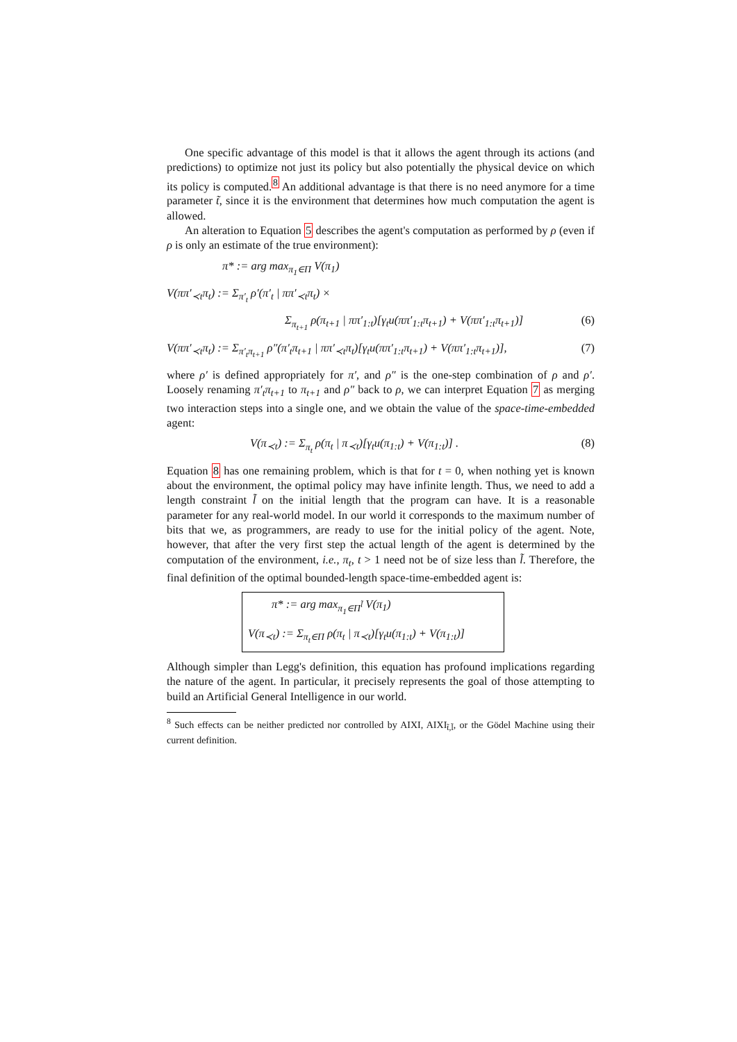One specific advantage of this model is that it allows the agent through its actions (and predictions) to optimize not just its policy but also potentially the physical device on which its policy is computed.<sup>8</sup> An additional advantage is that there is no need anymore for a time parameter t̃, since it is the environment that determines how much computation the agent is allowed.
An alteration to Equation 5 describes the agent's computation as performed by ρ (even if ρ is only an estimate of the true environment):
π* := arg max<sub>π<sub>1</sub>∈Π</sub> V(π<sub>1</sub>)
V(ππ′<sub>≺t</sub>π<sub>t</sub>) := Σ<sub>π′<sub>t</sub></sub> ρ′(π′<sub>t</sub> | ππ′<sub>≺t</sub>π<sub>t</sub>) ×
Σ<sub>π<sub>t+1</sub></sub> ρ(π<sub>t+1</sub> | ππ′<sub>1:t</sub>)[γ<sub>t</sub>u(ππ′<sub>1:t</sub>π<sub>t+1</sub>) + V(ππ′<sub>1:t</sub>π<sub>t+1</sub>)] (6)
V(ππ′<sub>≺t</sub>π<sub>t</sub>) := Σ<sub>π′<sub>t</sub>π<sub>t+1</sub></sub> ρ″(π′<sub>t</sub>π<sub>t+1</sub> | ππ′<sub>≺t</sub>π<sub>t</sub>)[γ<sub>t</sub>u(ππ′<sub>1:t</sub>π<sub>t+1</sub>) + V(ππ′<sub>1:t</sub>π<sub>t+1</sub>)], (7)
where ρ′ is defined appropriately for π′, and ρ″ is the one-step combination of ρ and ρ′. Loosely renaming π′<sub>t</sub>π<sub>t+1</sub> to π<sub>t+1</sub> and ρ″ back to ρ, we can interpret Equation 7 as merging two interaction steps into a single one, and we obtain the value of the space-time-embedded agent:
V(π<sub>≺t</sub>) := Σ<sub>π<sub>t</sub></sub> ρ(π<sub>t</sub> | π<sub>≺t</sub>)[γ<sub>t</sub>u(π<sub>1:t</sub>) + V(π<sub>1:t</sub>)] . (8)
Equation 8 has one remaining problem, which is that for t = 0, when nothing yet is known about the environment, the optimal policy may have infinite length. Thus, we need to add a length constraint l̃ on the initial length that the program can have. It is a reasonable parameter for any real-world model. In our world it corresponds to the maximum number of bits that we, as programmers, are ready to use for the initial policy of the agent. Note, however, that after the very first step the actual length of the agent is determined by the computation of the environment, i.e., π<sub>t</sub>, t > 1 need not be of size less than l̃. Therefore, the final definition of the optimal bounded-length space-time-embedded agent is:
π* := arg max<sub>π<sub>1</sub>∈Π<sup>l̃</sup></sub> V(π<sub>1</sub>)
V(π<sub>≺t</sub>) := Σ<sub>π<sub>t</sub>∈Π</sub> ρ(π<sub>t</sub> | π<sub>≺t</sub>)[γ<sub>t</sub>u(π<sub>1:t</sub>) + V(π<sub>1:t</sub>)]
Although simpler than Legg's definition, this equation has profound implications regarding the nature of the agent. In particular, it precisely represents the goal of those attempting to build an Artificial General Intelligence in our world.
<sup>8</sup> Such effects can be neither predicted nor controlled by AIXI, AIXI<sub>t̃,l̃</sub>, or the Gödel Machine using their current definition.